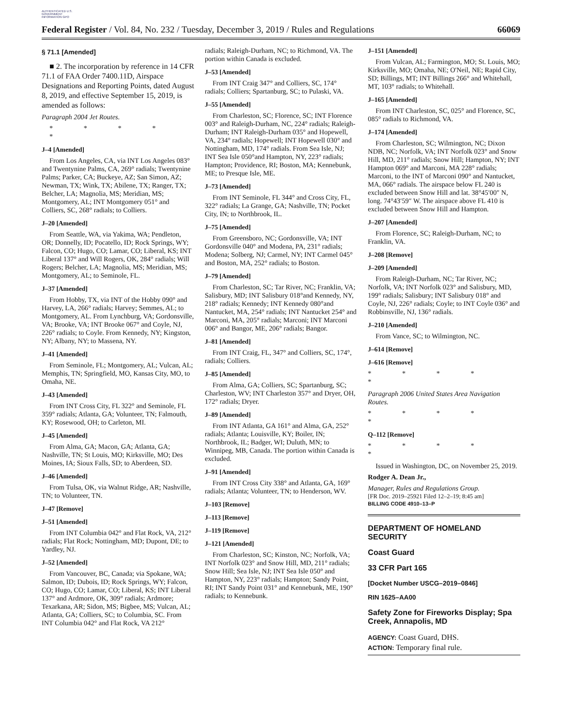AUTHENTICATED U.S. GOVERNMENT INFORMATION GPO
Federal Register / Vol. 84, No. 232 / Tuesday, December 3, 2019 / Rules and Regulations 66069
§ 71.1 [Amended]
■ 2. The incorporation by reference in 14 CFR 71.1 of FAA Order 7400.11D, Airspace Designations and Reporting Points, dated August 8, 2019, and effective September 15, 2019, is amended as follows:
Paragraph 2004 Jet Routes.
* * * * *
J–4 [Amended]
From Los Angeles, CA, via INT Los Angeles 083° and Twentynine Palms, CA, 269° radials; Twentynine Palms; Parker, CA; Buckeye, AZ; San Simon, AZ; Newman, TX; Wink, TX; Abilene, TX; Ranger, TX; Belcher, LA; Magnolia, MS; Meridian, MS; Montgomery, AL; INT Montgomery 051° and Colliers, SC, 268° radials; to Colliers.
J–20 [Amended]
From Seattle, WA, via Yakima, WA; Pendleton, OR; Donnelly, ID; Pocatello, ID; Rock Springs, WY; Falcon, CO; Hugo, CO; Lamar, CO; Liberal, KS; INT Liberal 137° and Will Rogers, OK, 284° radials; Will Rogers; Belcher, LA; Magnolia, MS; Meridian, MS; Montgomery, AL; to Seminole, FL.
J–37 [Amended]
From Hobby, TX, via INT of the Hobby 090° and Harvey, LA, 266° radials; Harvey; Semmes, AL; to Montgomery, AL. From Lynchburg, VA; Gordonsville, VA; Brooke, VA; INT Brooke 067° and Coyle, NJ, 226° radials; to Coyle. From Kennedy, NY; Kingston, NY; Albany, NY; to Massena, NY.
J–41 [Amended]
From Seminole, FL; Montgomery, AL; Vulcan, AL; Memphis, TN; Springfield, MO, Kansas City, MO, to Omaha, NE.
J–43 [Amended]
From INT Cross City, FL 322° and Seminole, FL 359° radials; Atlanta, GA; Volunteer, TN; Falmouth, KY; Rosewood, OH; to Carleton, MI.
J–45 [Amended]
From Alma, GA; Macon, GA; Atlanta, GA; Nashville, TN; St Louis, MO; Kirksville, MO; Des Moines, IA; Sioux Falls, SD; to Aberdeen, SD.
J–46 [Amended]
From Tulsa, OK, via Walnut Ridge, AR; Nashville, TN; to Volunteer, TN.
J–47 [Remove]
J–51 [Amended]
From INT Columbia 042° and Flat Rock, VA, 212° radials; Flat Rock; Nottingham, MD; Dupont, DE; to Yardley, NJ.
J–52 [Amended]
From Vancouver, BC, Canada; via Spokane, WA; Salmon, ID; Dubois, ID; Rock Springs, WY; Falcon, CO; Hugo, CO; Lamar, CO; Liberal, KS; INT Liberal 137° and Ardmore, OK, 309° radials; Ardmore; Texarkana, AR; Sidon, MS; Bigbee, MS; Vulcan, AL; Atlanta, GA; Colliers, SC; to Columbia, SC. From INT Columbia 042° and Flat Rock, VA 212°
radials; Raleigh-Durham, NC; to Richmond, VA. The portion within Canada is excluded.
J–53 [Amended]
From INT Craig 347° and Colliers, SC, 174° radials; Colliers; Spartanburg, SC; to Pulaski, VA.
J–55 [Amended]
From Charleston, SC; Florence, SC; INT Florence 003° and Raleigh-Durham, NC, 224° radials; Raleigh-Durham; INT Raleigh-Durham 035° and Hopewell, VA, 234° radials; Hopewell; INT Hopewell 030° and Nottingham, MD, 174° radials. From Sea Isle, NJ; INT Sea Isle 050°and Hampton, NY, 223° radials; Hampton; Providence, RI; Boston, MA; Kennebunk, ME; to Presque Isle, ME.
J–73 [Amended]
From INT Seminole, FL 344° and Cross City, FL, 322° radials; La Grange, GA; Nashville, TN; Pocket City, IN; to Northbrook, IL.
J–75 [Amended]
From Greensboro, NC; Gordonsville, VA; INT Gordonsville 040° and Modena, PA, 231° radials; Modena; Solberg, NJ; Carmel, NY; INT Carmel 045° and Boston, MA, 252° radials; to Boston.
J–79 [Amended]
From Charleston, SC; Tar River, NC; Franklin, VA; Salisbury, MD; INT Salisbury 018°and Kennedy, NY, 218° radials; Kennedy; INT Kennedy 080°and Nantucket, MA, 254° radials; INT Nantucket 254° and Marconi, MA, 205° radials; Marconi; INT Marconi 006° and Bangor, ME, 206° radials; Bangor.
J–81 [Amended]
From INT Craig, FL, 347° and Colliers, SC, 174°, radials; Colliers.
J–85 [Amended]
From Alma, GA; Colliers, SC; Spartanburg, SC; Charleston, WV; INT Charleston 357° and Dryer, OH, 172° radials; Dryer.
J–89 [Amended]
From INT Atlanta, GA 161° and Alma, GA, 252° radials; Atlanta; Louisville, KY; Boiler, IN; Northbrook, IL; Badger, WI; Duluth, MN; to Winnipeg, MB, Canada. The portion within Canada is excluded.
J–91 [Amended]
From INT Cross City 338° and Atlanta, GA, 169° radials; Atlanta; Volunteer, TN; to Henderson, WV.
J–103 [Remove]
J–113 [Remove]
J–119 [Remove]
J–121 [Amended]
From Charleston, SC; Kinston, NC; Norfolk, VA; INT Norfolk 023° and Snow Hill, MD, 211° radials; Snow Hill; Sea Isle, NJ; INT Sea Isle 050° and Hampton, NY, 223° radials; Hampton; Sandy Point, RI; INT Sandy Point 031° and Kennebunk, ME, 190° radials; to Kennebunk.
J–151 [Amended]
From Vulcan, AL; Farmington, MO; St. Louis, MO; Kirksville, MO; Omaha, NE; O'Neil, NE; Rapid City, SD; Billings, MT; INT Billings 266° and Whitehall, MT, 103° radials; to Whitehall.
J–165 [Amended]
From INT Charleston, SC, 025° and Florence, SC, 085° radials to Richmond, VA.
J–174 [Amended]
From Charleston, SC; Wilmington, NC; Dixon NDB, NC; Norfolk, VA; INT Norfolk 023° and Snow Hill, MD, 211° radials; Snow Hill; Hampton, NY; INT Hampton 069° and Marconi, MA 228° radials; Marconi, to the INT of Marconi 090° and Nantucket, MA, 066° radials. The airspace below FL 240 is excluded between Snow Hill and lat. 38°45′00″ N, long. 74°43′59″ W. The airspace above FL 410 is excluded between Snow Hill and Hampton.
J–207 [Amended]
From Florence, SC; Raleigh-Durham, NC; to Franklin, VA.
J–208 [Remove]
J–209 [Amended]
From Raleigh-Durham, NC; Tar River, NC; Norfolk, VA; INT Norfolk 023° and Salisbury, MD, 199° radials; Salisbury; INT Salisbury 018° and Coyle, NJ, 226° radials; Coyle; to INT Coyle 036° and Robbinsville, NJ, 136° radials.
J–210 [Amended]
From Vance, SC; to Wilmington, NC.
J–614 [Remove]
J–616 [Remove]
* * * * *
Paragraph 2006 United States Area Navigation Routes.
* * * * *
Q–112 [Remove]
* * * * *
Issued in Washington, DC, on November 25, 2019.
Rodger A. Dean Jr.,
Manager, Rules and Regulations Group.
[FR Doc. 2019–25921 Filed 12–2–19; 8:45 am]
BILLING CODE 4910–13–P
DEPARTMENT OF HOMELAND SECURITY
Coast Guard
33 CFR Part 165
[Docket Number USCG–2019–0846]
RIN 1625–AA00
Safety Zone for Fireworks Display; Spa Creek, Annapolis, MD
AGENCY: Coast Guard, DHS.
ACTION: Temporary final rule.